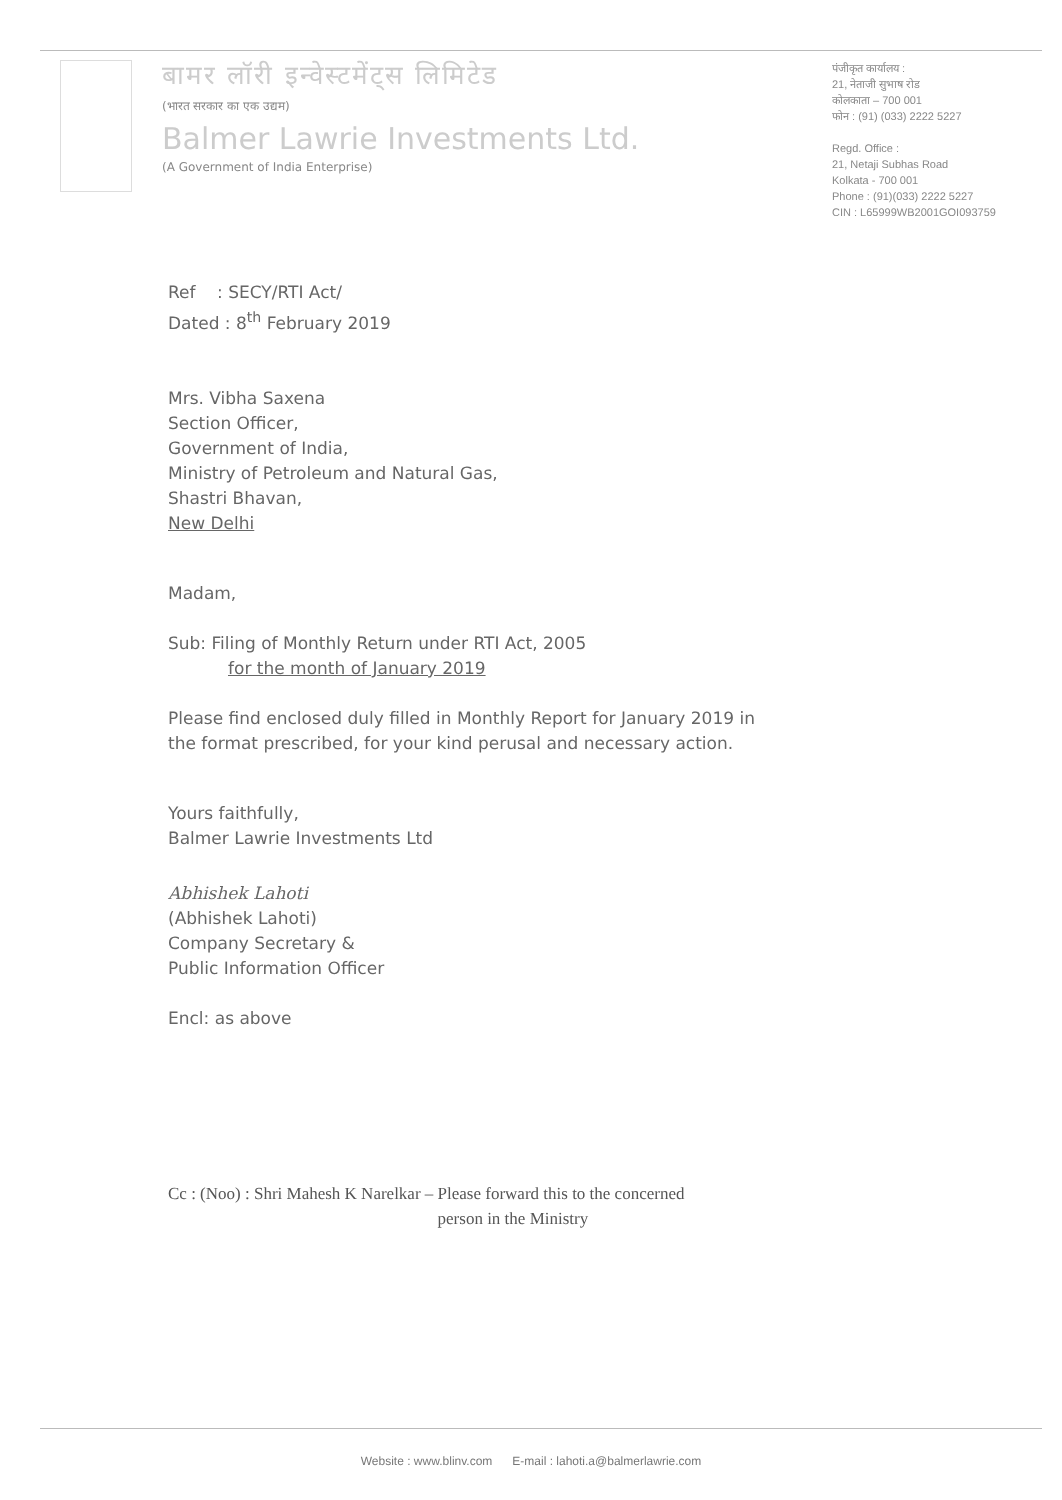बामर लॉरी इन्वेस्टमेंट्स लिमिटेड
(भारत सरकार का एक उद्यम)
Balmer Lawrie Investments Ltd.
(A Government of India Enterprise)
पंजीकृत कार्यालय :
21, नेताजी सुभाष रोड
कोलकाता – 700 001
फोन : (91) (033) 2222 5227
Regd. Office :
21, Netaji Subhas Road
Kolkata - 700 001
Phone : (91)(033) 2222 5227
CIN : L65999WB2001GOI093759
Ref : SECY/RTI Act/
Dated : 8<sup>th</sup> February 2019
Mrs. Vibha Saxena
Section Officer,
Government of India,
Ministry of Petroleum and Natural Gas,
Shastri Bhavan,
New Delhi
Madam,
Sub: Filing of Monthly Return under RTI Act, 2005
for the month of January 2019
Please find enclosed duly filled in Monthly Report for January 2019 in
the format prescribed, for your kind perusal and necessary action.
Yours faithfully,
Balmer Lawrie Investments Ltd
Abhishek Lahoti
(Abhishek Lahoti)
Company Secretary &
Public Information Officer
Encl: as above
Cc : (Noo) : Shri Mahesh K Narelkar – Please forward this to the concerned
person in the Ministry
Website : www.blinv.com E-mail : lahoti.a@balmerlawrie.com